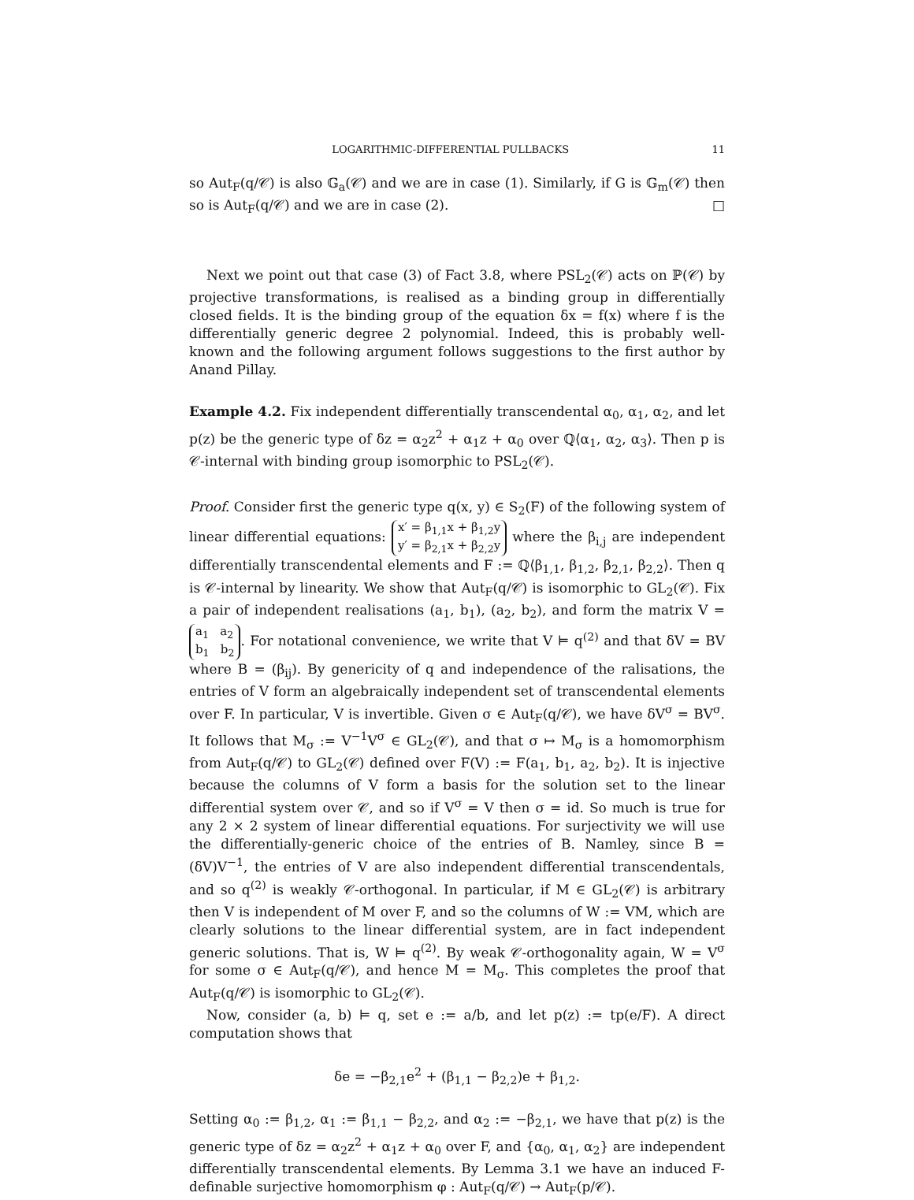LOGARITHMIC-DIFFERENTIAL PULLBACKS 11
so Aut<sub>F</sub>(q/𝒞) is also 𝔾<sub>a</sub>(𝒞) and we are in case (1). Similarly, if G is 𝔾<sub>m</sub>(𝒞) then so is Aut<sub>F</sub>(q/𝒞) and we are in case (2). □
Next we point out that case (3) of Fact 3.8, where PSL<sub>2</sub>(𝒞) acts on ℙ(𝒞) by projective transformations, is realised as a binding group in differentially closed fields. It is the binding group of the equation δx = f(x) where f is the differentially generic degree 2 polynomial. Indeed, this is probably well-known and the following argument follows suggestions to the first author by Anand Pillay.
Example 4.2. Fix independent differentially transcendental α<sub>0</sub>, α<sub>1</sub>, α<sub>2</sub>, and let p(z) be the generic type of δz = α<sub>2</sub>z<sup>2</sup> + α<sub>1</sub>z + α<sub>0</sub> over ℚ⟨α<sub>1</sub>, α<sub>2</sub>, α<sub>3</sub>⟩. Then p is 𝒞-internal with binding group isomorphic to PSL<sub>2</sub>(𝒞).
Proof. Consider first the generic type q(x, y) ∈ S<sub>2</sub>(F) of the following system of linear differential equations: x′ = β<sub>1,1</sub>x + β<sub>1,2</sub>y
y′ = β<sub>2,1</sub>x + β<sub>2,2</sub>y where the β<sub>i,j</sub> are independent differentially transcendental elements and F := ℚ⟨β<sub>1,1</sub>, β<sub>1,2</sub>, β<sub>2,1</sub>, β<sub>2,2</sub>⟩. Then q is 𝒞-internal by linearity. We show that Aut<sub>F</sub>(q/𝒞) is isomorphic to GL<sub>2</sub>(𝒞). Fix a pair of independent realisations (a<sub>1</sub>, b<sub>1</sub>), (a<sub>2</sub>, b<sub>2</sub>), and form the matrix V = a<sub>1</sub> a<sub>2</sub>
b<sub>1</sub> b<sub>2</sub>. For notational convenience, we write that V ⊨ q<sup>(2)</sup> and that δV = BV where B = (β<sub>ij</sub>). By genericity of q and independence of the ralisations, the entries of V form an algebraically independent set of transcendental elements over F. In particular, V is invertible. Given σ ∈ Aut<sub>F</sub>(q/𝒞), we have δV<sup>σ</sup> = BV<sup>σ</sup>. It follows that M<sub>σ</sub> := V<sup>−1</sup>V<sup>σ</sup> ∈ GL<sub>2</sub>(𝒞), and that σ ↦ M<sub>σ</sub> is a homomorphism from Aut<sub>F</sub>(q/𝒞) to GL<sub>2</sub>(𝒞) defined over F(V) := F(a<sub>1</sub>, b<sub>1</sub>, a<sub>2</sub>, b<sub>2</sub>). It is injective because the columns of V form a basis for the solution set to the linear differential system over 𝒞, and so if V<sup>σ</sup> = V then σ = id. So much is true for any 2 × 2 system of linear differential equations. For surjectivity we will use the differentially-generic choice of the entries of B. Namley, since B = (δV)V<sup>−1</sup>, the entries of V are also independent differential transcendentals, and so q<sup>(2)</sup> is weakly 𝒞-orthogonal. In particular, if M ∈ GL<sub>2</sub>(𝒞) is arbitrary then V is independent of M over F, and so the columns of W := VM, which are clearly solutions to the linear differential system, are in fact independent generic solutions. That is, W ⊨ q<sup>(2)</sup>. By weak 𝒞-orthogonality again, W = V<sup>σ</sup> for some σ ∈ Aut<sub>F</sub>(q/𝒞), and hence M = M<sub>σ</sub>. This completes the proof that Aut<sub>F</sub>(q/𝒞) is isomorphic to GL<sub>2</sub>(𝒞).
Now, consider (a, b) ⊨ q, set e := a/b, and let p(z) := tp(e/F). A direct computation shows that
δe = −β<sub>2,1</sub>e<sup>2</sup> + (β<sub>1,1</sub> − β<sub>2,2</sub>)e + β<sub>1,2</sub>.
Setting α<sub>0</sub> := β<sub>1,2</sub>, α<sub>1</sub> := β<sub>1,1</sub> − β<sub>2,2</sub>, and α<sub>2</sub> := −β<sub>2,1</sub>, we have that p(z) is the generic type of δz = α<sub>2</sub>z<sup>2</sup> + α<sub>1</sub>z + α<sub>0</sub> over F, and {α<sub>0</sub>, α<sub>1</sub>, α<sub>2</sub>} are independent differentially transcendental elements. By Lemma 3.1 we have an induced F-definable surjective homomorphism φ : Aut<sub>F</sub>(q/𝒞) → Aut<sub>F</sub>(p/𝒞).